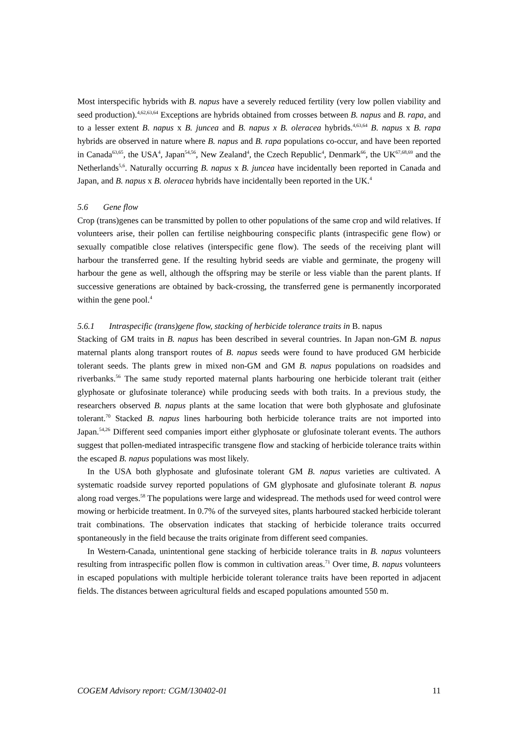Most interspecific hybrids with B. napus have a severely reduced fertility (very low pollen viability and seed production).<sup>4,62,63,64</sup> Exceptions are hybrids obtained from crosses between B. napus and B. rapa, and to a lesser extent B. napus x B. juncea and B. napus x B. oleracea hybrids.<sup>4,63,64</sup> B. napus x B. rapa hybrids are observed in nature where B. napus and B. rapa populations co-occur, and have been reported in Canada<sup>63,65</sup>, the USA<sup>4</sup>, Japan<sup>54,56</sup>, New Zealand<sup>4</sup>, the Czech Republic<sup>4</sup>, Denmark<sup>66</sup>, the UK<sup>67,68,69</sup> and the Netherlands<sup>5,6</sup>. Naturally occurring B. napus x B. juncea have incidentally been reported in Canada and Japan, and B. napus x B. oleracea hybrids have incidentally been reported in the UK.<sup>4</sup>
5.6 Gene flow
Crop (trans)genes can be transmitted by pollen to other populations of the same crop and wild relatives. If volunteers arise, their pollen can fertilise neighbouring conspecific plants (intraspecific gene flow) or sexually compatible close relatives (interspecific gene flow). The seeds of the receiving plant will harbour the transferred gene. If the resulting hybrid seeds are viable and germinate, the progeny will harbour the gene as well, although the offspring may be sterile or less viable than the parent plants. If successive generations are obtained by back-crossing, the transferred gene is permanently incorporated within the gene pool.<sup>4</sup>
5.6.1 Intraspecific (trans)gene flow, stacking of herbicide tolerance traits in B. napus
Stacking of GM traits in B. napus has been described in several countries. In Japan non-GM B. napus maternal plants along transport routes of B. napus seeds were found to have produced GM herbicide tolerant seeds. The plants grew in mixed non-GM and GM B. napus populations on roadsides and riverbanks.<sup>56</sup> The same study reported maternal plants harbouring one herbicide tolerant trait (either glyphosate or glufosinate tolerance) while producing seeds with both traits. In a previous study, the researchers observed B. napus plants at the same location that were both glyphosate and glufosinate tolerant.<sup>70</sup> Stacked B. napus lines harbouring both herbicide tolerance traits are not imported into Japan.<sup>54,26</sup> Different seed companies import either glyphosate or glufosinate tolerant events. The authors suggest that pollen-mediated intraspecific transgene flow and stacking of herbicide tolerance traits within the escaped B. napus populations was most likely.
In the USA both glyphosate and glufosinate tolerant GM B. napus varieties are cultivated. A systematic roadside survey reported populations of GM glyphosate and glufosinate tolerant B. napus along road verges.<sup>58</sup> The populations were large and widespread. The methods used for weed control were mowing or herbicide treatment. In 0.7% of the surveyed sites, plants harboured stacked herbicide tolerant trait combinations. The observation indicates that stacking of herbicide tolerance traits occurred spontaneously in the field because the traits originate from different seed companies.
In Western-Canada, unintentional gene stacking of herbicide tolerance traits in B. napus volunteers resulting from intraspecific pollen flow is common in cultivation areas.<sup>71</sup> Over time, B. napus volunteers in escaped populations with multiple herbicide tolerant tolerance traits have been reported in adjacent fields. The distances between agricultural fields and escaped populations amounted 550 m.
COGEM Advisory report: CGM/130402-01 11